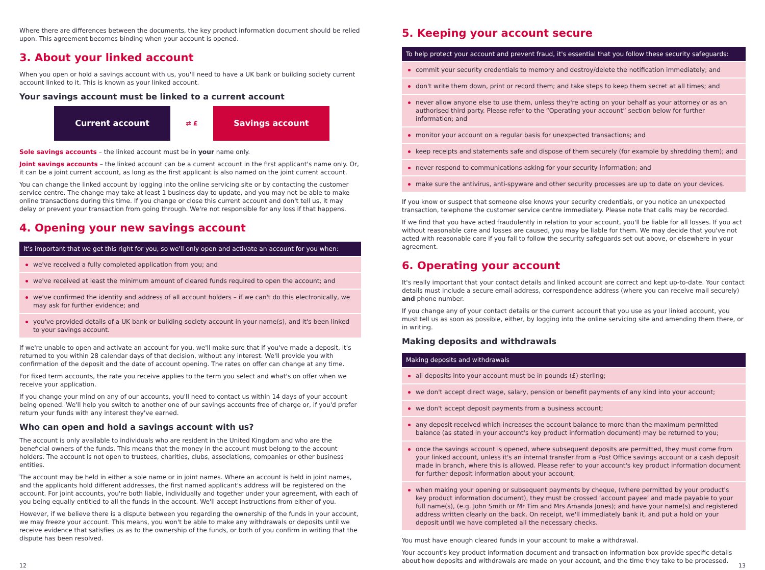Where there are differences between the documents, the key product information document should be relied upon. This agreement becomes binding when your account is opened.
3. About your linked account
When you open or hold a savings account with us, you'll need to have a UK bank or building society current account linked to it. This is known as your linked account.
Your savings account must be linked to a current account
Current account
⇄ £
Savings account
Sole savings accounts – the linked account must be in your name only.
Joint savings accounts – the linked account can be a current account in the first applicant's name only. Or, it can be a joint current account, as long as the first applicant is also named on the joint current account.
You can change the linked account by logging into the online servicing site or by contacting the customer service centre. The change may take at least 1 business day to update, and you may not be able to make online transactions during this time. If you change or close this current account and don't tell us, it may delay or prevent your transaction from going through. We're not responsible for any loss if that happens.
4. Opening your new savings account
It's important that we get this right for you, so we'll only open and activate an account for you when:
we've received a fully completed application from you; and
we've received at least the minimum amount of cleared funds required to open the account; and
we've confirmed the identity and address of all account holders – if we can't do this electronically, we may ask for further evidence; and
you've provided details of a UK bank or building society account in your name(s), and it's been linked to your savings account.
If we're unable to open and activate an account for you, we'll make sure that if you've made a deposit, it's returned to you within 28 calendar days of that decision, without any interest. We'll provide you with confirmation of the deposit and the date of account opening. The rates on offer can change at any time.
For fixed term accounts, the rate you receive applies to the term you select and what's on offer when we receive your application.
If you change your mind on any of our accounts, you'll need to contact us within 14 days of your account being opened. We'll help you switch to another one of our savings accounts free of charge or, if you'd prefer return your funds with any interest they've earned.
Who can open and hold a savings account with us?
The account is only available to individuals who are resident in the United Kingdom and who are the beneficial owners of the funds. This means that the money in the account must belong to the account holders. The account is not open to trustees, charities, clubs, associations, companies or other business entities.
The account may be held in either a sole name or in joint names. Where an account is held in joint names, and the applicants hold different addresses, the first named applicant's address will be registered on the account. For joint accounts, you're both liable, individually and together under your agreement, with each of you being equally entitled to all the funds in the account. We'll accept instructions from either of you.
However, if we believe there is a dispute between you regarding the ownership of the funds in your account, we may freeze your account. This means, you won't be able to make any withdrawals or deposits until we receive evidence that satisfies us as to the ownership of the funds, or both of you confirm in writing that the dispute has been resolved.
5. Keeping your account secure
To help protect your account and prevent fraud, it's essential that you follow these security safeguards:
commit your security credentials to memory and destroy/delete the notification immediately; and
don't write them down, print or record them; and take steps to keep them secret at all times; and
never allow anyone else to use them, unless they're acting on your behalf as your attorney or as an authorised third party. Please refer to the “Operating your account” section below for further information; and
monitor your account on a regular basis for unexpected transactions; and
keep receipts and statements safe and dispose of them securely (for example by shredding them); and
never respond to communications asking for your security information; and
make sure the antivirus, anti-spyware and other security processes are up to date on your devices.
If you know or suspect that someone else knows your security credentials, or you notice an unexpected transaction, telephone the customer service centre immediately. Please note that calls may be recorded.
If we find that you have acted fraudulently in relation to your account, you'll be liable for all losses. If you act without reasonable care and losses are caused, you may be liable for them. We may decide that you've not acted with reasonable care if you fail to follow the security safeguards set out above, or elsewhere in your agreement.
6. Operating your account
It's really important that your contact details and linked account are correct and kept up-to-date. Your contact details must include a secure email address, correspondence address (where you can receive mail securely) and phone number.
If you change any of your contact details or the current account that you use as your linked account, you must tell us as soon as possible, either, by logging into the online servicing site and amending them there, or in writing.
Making deposits and withdrawals
Making deposits and withdrawals
all deposits into your account must be in pounds (£) sterling;
we don't accept direct wage, salary, pension or benefit payments of any kind into your account;
we don't accept deposit payments from a business account;
any deposit received which increases the account balance to more than the maximum permitted balance (as stated in your account's key product information document) may be returned to you;
once the savings account is opened, where subsequent deposits are permitted, they must come from your linked account, unless it's an internal transfer from a Post Office savings account or a cash deposit made in branch, where this is allowed. Please refer to your account's key product information document for further deposit information about your account;
when making your opening or subsequent payments by cheque, (where permitted by your product's key product information document), they must be crossed ‘account payee’ and made payable to your full name(s), (e.g. John Smith or Mr Tim and Mrs Amanda Jones); and have your name(s) and registered address written clearly on the back. On receipt, we'll immediately bank it, and put a hold on your deposit until we have completed all the necessary checks.
You must have enough cleared funds in your account to make a withdrawal.
Your account's key product information document and transaction information box provide specific details about how deposits and withdrawals are made on your account, and the time they take to be processed.
12 13